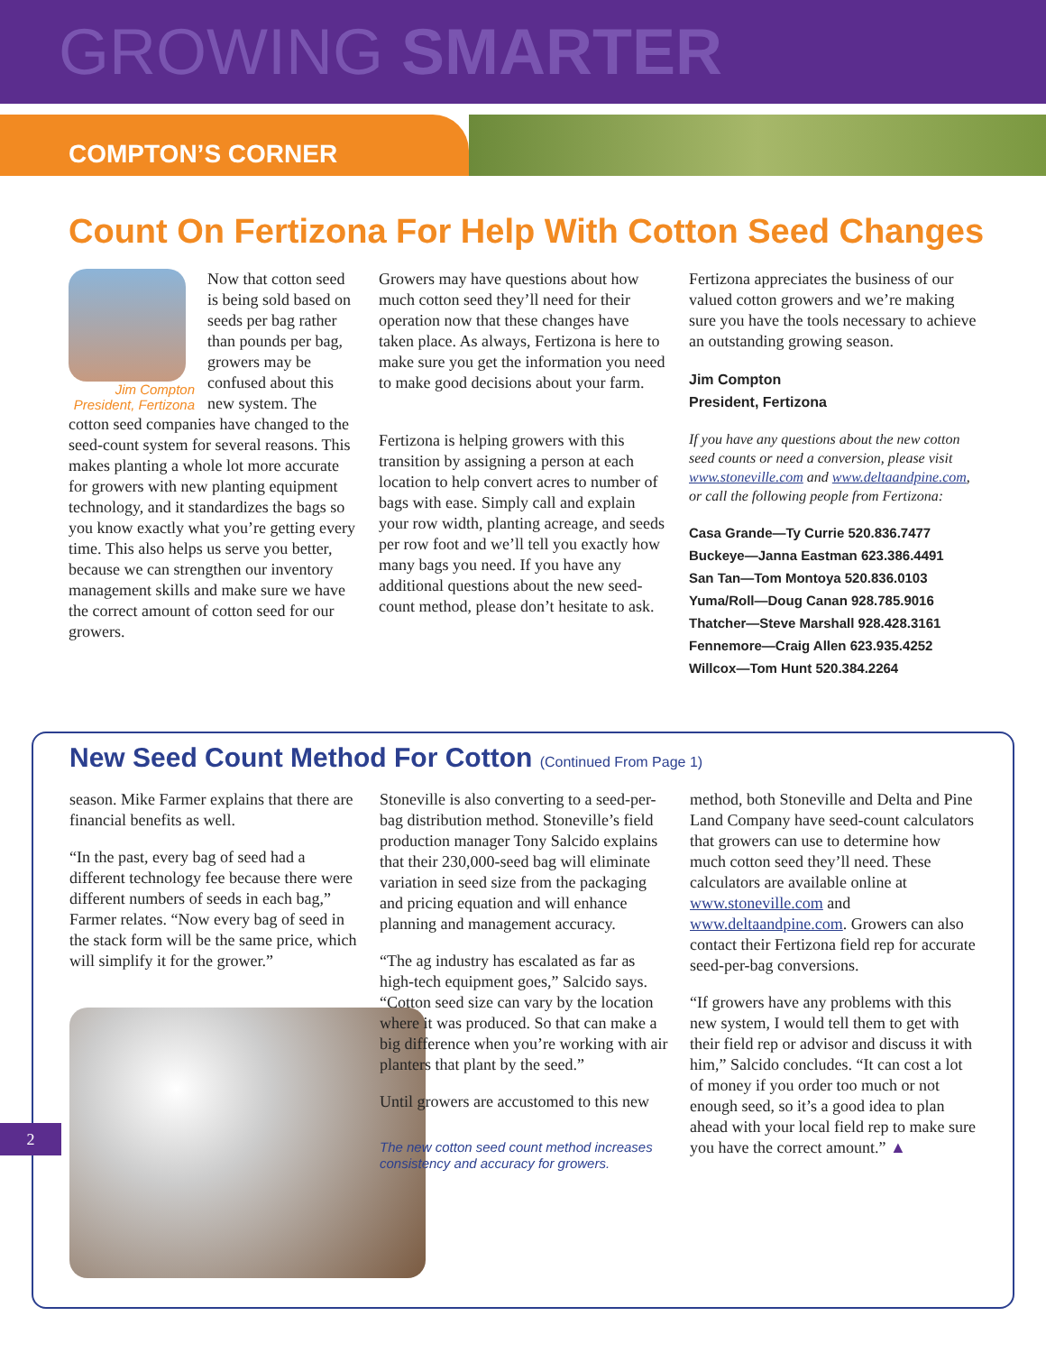GROWING SMARTER
COMPTON’S CORNER
Count On Fertizona For Help With Cotton Seed Changes
Jim Compton
President, Fertizona
Now that cotton seed is being sold based on seeds per bag rather than pounds per bag, growers may be confused about this new system. The cotton seed companies have changed to the seed-count system for several reasons. This makes planting a whole lot more accurate for growers with new planting equipment technology, and it standardizes the bags so you know exactly what you’re getting every time. This also helps us serve you better, because we can strengthen our inventory management skills and make sure we have the correct amount of cotton seed for our growers.
Growers may have questions about how much cotton seed they’ll need for their operation now that these changes have taken place. As always, Fertizona is here to make sure you get the information you need to make good decisions about your farm.
Fertizona is helping growers with this transition by assigning a person at each location to help convert acres to number of bags with ease. Simply call and explain your row width, planting acreage, and seeds per row foot and we’ll tell you exactly how many bags you need. If you have any additional questions about the new seed-count method, please don’t hesitate to ask.
Fertizona appreciates the business of our valued cotton growers and we’re making sure you have the tools necessary to achieve an outstanding growing season.
Jim Compton
President, Fertizona
If you have any questions about the new cotton seed counts or need a conversion, please visit www.stoneville.com and www.deltaandpine.com, or call the following people from Fertizona:
Casa Grande—Ty Currie 520.836.7477
Buckeye—Janna Eastman 623.386.4491
San Tan—Tom Montoya 520.836.0103
Yuma/Roll—Doug Canan 928.785.9016
Thatcher—Steve Marshall 928.428.3161
Fennemore—Craig Allen 623.935.4252
Willcox—Tom Hunt 520.384.2264
New Seed Count Method For Cotton (Continued From Page 1)
season. Mike Farmer explains that there are financial benefits as well.
“In the past, every bag of seed had a different technology fee because there were different numbers of seeds in each bag,” Farmer relates. “Now every bag of seed in the stack form will be the same price, which will simplify it for the grower.”
Stoneville is also converting to a seed-per-bag distribution method. Stoneville’s field production manager Tony Salcido explains that their 230,000-seed bag will eliminate variation in seed size from the packaging and pricing equation and will enhance planning and management accuracy.
“The ag industry has escalated as far as high-tech equipment goes,” Salcido says. “Cotton seed size can vary by the location where it was produced. So that can make a big difference when you’re working with air planters that plant by the seed.”
Until growers are accustomed to this new
The new cotton seed count method increases consistency and accuracy for growers.
method, both Stoneville and Delta and Pine Land Company have seed-count calculators that growers can use to determine how much cotton seed they’ll need. These calculators are available online at www.stoneville.com and www.deltaandpine.com. Growers can also contact their Fertizona field rep for accurate seed-per-bag conversions.
“If growers have any problems with this new system, I would tell them to get with their field rep or advisor and discuss it with him,” Salcido concludes. “It can cost a lot of money if you order too much or not enough seed, so it’s a good idea to plan ahead with your local field rep to make sure you have the correct amount.” ▲
2